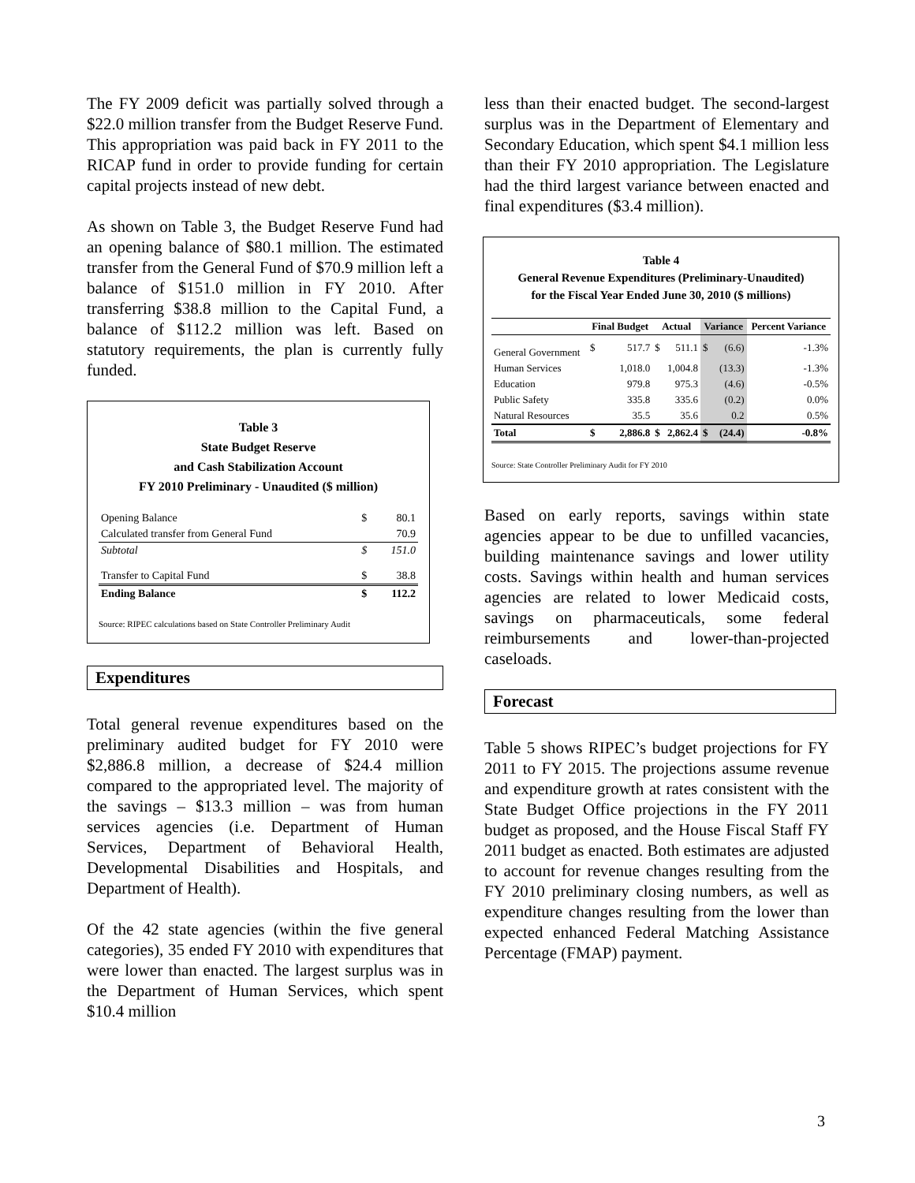The FY 2009 deficit was partially solved through a $22.0 million transfer from the Budget Reserve Fund. This appropriation was paid back in FY 2011 to the RICAP fund in order to provide funding for certain capital projects instead of new debt.
As shown on Table 3, the Budget Reserve Fund had an opening balance of $80.1 million. The estimated transfer from the General Fund of $70.9 million left a balance of $151.0 million in FY 2010. After transferring $38.8 million to the Capital Fund, a balance of $112.2 million was left. Based on statutory requirements, the plan is currently fully funded.
Table 3
State Budget Reserve
and Cash Stabilization Account
FY 2010 Preliminary - Unaudited ($ million)
| Opening Balance | $ | 80.1 |
| Calculated transfer from General Fund | | 70.9 |
| Subtotal | $ | 151.0 |
| Transfer to Capital Fund | $ | 38.8 |
| Ending Balance | $ | 112.2 |
Source: RIPEC calculations based on State Controller Preliminary Audit
Expenditures
Total general revenue expenditures based on the preliminary audited budget for FY 2010 were $2,886.8 million, a decrease of $24.4 million compared to the appropriated level. The majority of the savings – $13.3 million – was from human services agencies (i.e. Department of Human Services, Department of Behavioral Health, Developmental Disabilities and Hospitals, and Department of Health).
Of the 42 state agencies (within the five general categories), 35 ended FY 2010 with expenditures that were lower than enacted. The largest surplus was in the Department of Human Services, which spent $10.4 million
less than their enacted budget. The second-largest surplus was in the Department of Elementary and Secondary Education, which spent $4.1 million less than their FY 2010 appropriation. The Legislature had the third largest variance between enacted and final expenditures ($3.4 million).
Table 4
General Revenue Expenditures (Preliminary-Unaudited)
for the Fiscal Year Ended June 30, 2010 ($ millions)
| | Final Budget | | Actual | | Variance | | Percent Variance |
| --- | --- | --- | --- | --- | --- | --- | --- |
| General Government | $ | 517.7 | $ | 511.1 | $ | (6.6) | -1.3% |
| Human Services | | 1,018.0 | | 1,004.8 | | (13.3) | -1.3% |
| Education | | 979.8 | | 975.3 | | (4.6) | -0.5% |
| Public Safety | | 335.8 | | 335.6 | | (0.2) | 0.0% |
| Natural Resources | | 35.5 | | 35.6 | | 0.2 | 0.5% |
| Total | $ | 2,886.8 | $ | 2,862.4 | $ | (24.4) | -0.8% |
Source: State Controller Preliminary Audit for FY 2010
Based on early reports, savings within state agencies appear to be due to unfilled vacancies, building maintenance savings and lower utility costs. Savings within health and human services agencies are related to lower Medicaid costs, savings on pharmaceuticals, some federal reimbursements and lower-than-projected caseloads.
Forecast
Table 5 shows RIPEC’s budget projections for FY 2011 to FY 2015. The projections assume revenue and expenditure growth at rates consistent with the State Budget Office projections in the FY 2011 budget as proposed, and the House Fiscal Staff FY 2011 budget as enacted. Both estimates are adjusted to account for revenue changes resulting from the FY 2010 preliminary closing numbers, as well as expenditure changes resulting from the lower than expected enhanced Federal Matching Assistance Percentage (FMAP) payment.
3